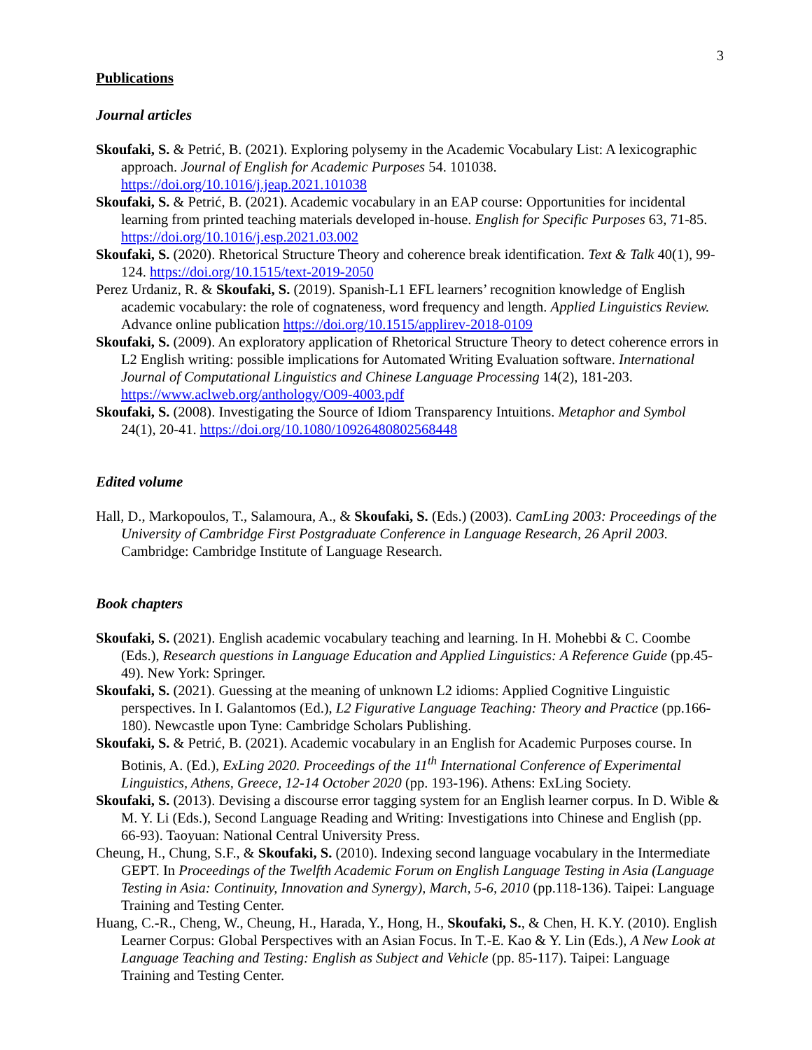3
Publications
Journal articles
Skoufaki, S. & Petrić, B. (2021). Exploring polysemy in the Academic Vocabulary List: A lexicographic approach. Journal of English for Academic Purposes 54. 101038. https://doi.org/10.1016/j.jeap.2021.101038
Skoufaki, S. & Petrić, B. (2021). Academic vocabulary in an EAP course: Opportunities for incidental learning from printed teaching materials developed in-house. English for Specific Purposes 63, 71-85. https://doi.org/10.1016/j.esp.2021.03.002
Skoufaki, S. (2020). Rhetorical Structure Theory and coherence break identification. Text & Talk 40(1), 99-124. https://doi.org/10.1515/text-2019-2050
Perez Urdaniz, R. & Skoufaki, S. (2019). Spanish-L1 EFL learners’ recognition knowledge of English academic vocabulary: the role of cognateness, word frequency and length. Applied Linguistics Review. Advance online publication https://doi.org/10.1515/applirev-2018-0109
Skoufaki, S. (2009). An exploratory application of Rhetorical Structure Theory to detect coherence errors in L2 English writing: possible implications for Automated Writing Evaluation software. International Journal of Computational Linguistics and Chinese Language Processing 14(2), 181-203. https://www.aclweb.org/anthology/O09-4003.pdf
Skoufaki, S. (2008). Investigating the Source of Idiom Transparency Intuitions. Metaphor and Symbol 24(1), 20-41. https://doi.org/10.1080/10926480802568448
Edited volume
Hall, D., Markopoulos, T., Salamoura, A., & Skoufaki, S. (Eds.) (2003). CamLing 2003: Proceedings of the University of Cambridge First Postgraduate Conference in Language Research, 26 April 2003. Cambridge: Cambridge Institute of Language Research.
Book chapters
Skoufaki, S. (2021). English academic vocabulary teaching and learning. In H. Mohebbi & C. Coombe (Eds.), Research questions in Language Education and Applied Linguistics: A Reference Guide (pp.45-49). New York: Springer.
Skoufaki, S. (2021). Guessing at the meaning of unknown L2 idioms: Applied Cognitive Linguistic perspectives. In I. Galantomos (Ed.), L2 Figurative Language Teaching: Theory and Practice (pp.166-180). Newcastle upon Tyne: Cambridge Scholars Publishing.
Skoufaki, S. & Petrić, B. (2021). Academic vocabulary in an English for Academic Purposes course. In Botinis, A. (Ed.), ExLing 2020. Proceedings of the 11<sup>th</sup> International Conference of Experimental Linguistics, Athens, Greece, 12-14 October 2020 (pp. 193-196). Athens: ExLing Society.
Skoufaki, S. (2013). Devising a discourse error tagging system for an English learner corpus. In D. Wible & M. Y. Li (Eds.), Second Language Reading and Writing: Investigations into Chinese and English (pp. 66-93). Taoyuan: National Central University Press.
Cheung, H., Chung, S.F., & Skoufaki, S. (2010). Indexing second language vocabulary in the Intermediate GEPT. In Proceedings of the Twelfth Academic Forum on English Language Testing in Asia (Language Testing in Asia: Continuity, Innovation and Synergy), March, 5-6, 2010 (pp.118-136). Taipei: Language Training and Testing Center.
Huang, C.-R., Cheng, W., Cheung, H., Harada, Y., Hong, H., Skoufaki, S., & Chen, H. K.Y. (2010). English Learner Corpus: Global Perspectives with an Asian Focus. In T.-E. Kao & Y. Lin (Eds.), A New Look at Language Teaching and Testing: English as Subject and Vehicle (pp. 85-117). Taipei: Language Training and Testing Center.